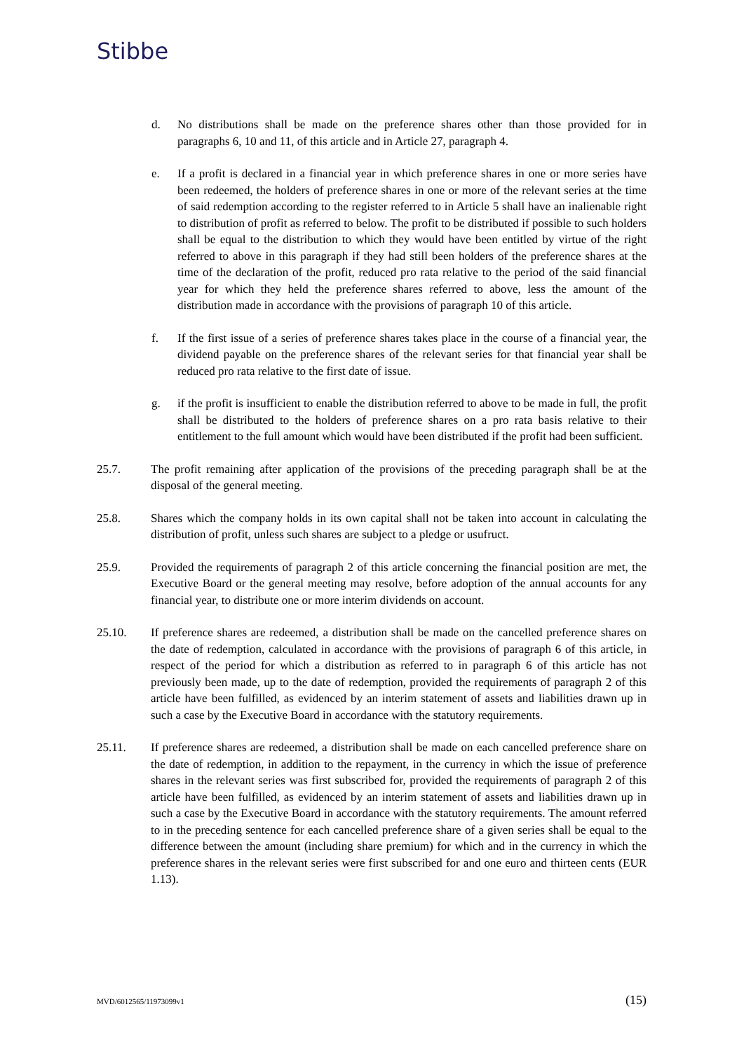Stibbe
d. No distributions shall be made on the preference shares other than those provided for in paragraphs 6, 10 and 11, of this article and in Article 27, paragraph 4.
e. If a profit is declared in a financial year in which preference shares in one or more series have been redeemed, the holders of preference shares in one or more of the relevant series at the time of said redemption according to the register referred to in Article 5 shall have an inalienable right to distribution of profit as referred to below. The profit to be distributed if possible to such holders shall be equal to the distribution to which they would have been entitled by virtue of the right referred to above in this paragraph if they had still been holders of the preference shares at the time of the declaration of the profit, reduced pro rata relative to the period of the said financial year for which they held the preference shares referred to above, less the amount of the distribution made in accordance with the provisions of paragraph 10 of this article.
f. If the first issue of a series of preference shares takes place in the course of a financial year, the dividend payable on the preference shares of the relevant series for that financial year shall be reduced pro rata relative to the first date of issue.
g. if the profit is insufficient to enable the distribution referred to above to be made in full, the profit shall be distributed to the holders of preference shares on a pro rata basis relative to their entitlement to the full amount which would have been distributed if the profit had been sufficient.
25.7. The profit remaining after application of the provisions of the preceding paragraph shall be at the disposal of the general meeting.
25.8. Shares which the company holds in its own capital shall not be taken into account in calculating the distribution of profit, unless such shares are subject to a pledge or usufruct.
25.9. Provided the requirements of paragraph 2 of this article concerning the financial position are met, the Executive Board or the general meeting may resolve, before adoption of the annual accounts for any financial year, to distribute one or more interim dividends on account.
25.10. If preference shares are redeemed, a distribution shall be made on the cancelled preference shares on the date of redemption, calculated in accordance with the provisions of paragraph 6 of this article, in respect of the period for which a distribution as referred to in paragraph 6 of this article has not previously been made, up to the date of redemption, provided the requirements of paragraph 2 of this article have been fulfilled, as evidenced by an interim statement of assets and liabilities drawn up in such a case by the Executive Board in accordance with the statutory requirements.
25.11. If preference shares are redeemed, a distribution shall be made on each cancelled preference share on the date of redemption, in addition to the repayment, in the currency in which the issue of preference shares in the relevant series was first subscribed for, provided the requirements of paragraph 2 of this article have been fulfilled, as evidenced by an interim statement of assets and liabilities drawn up in such a case by the Executive Board in accordance with the statutory requirements. The amount referred to in the preceding sentence for each cancelled preference share of a given series shall be equal to the difference between the amount (including share premium) for which and in the currency in which the preference shares in the relevant series were first subscribed for and one euro and thirteen cents (EUR 1.13).
MVD/6012565/11973099v1 (15)